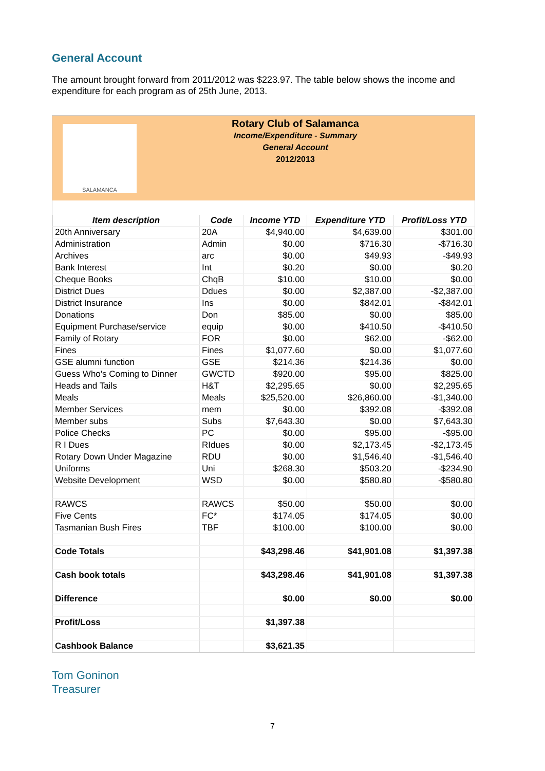General Account
The amount brought forward from 2011/2012 was $223.97. The table below shows the income and expenditure for each program as of 25th June, 2013.
SALAMANCA
Rotary Club of Salamanca
Income/Expenditure - Summary
General Account
2012/2013
| Item description | Code | Income YTD | Expenditure YTD | Profit/Loss YTD |
| --- | --- | --- | --- | --- |
| 20th Anniversary | 20A | $4,940.00 | $4,639.00 | $301.00 |
| Administration | Admin | $0.00 | $716.30 | -$716.30 |
| Archives | arc | $0.00 | $49.93 | -$49.93 |
| Bank Interest | Int | $0.20 | $0.00 | $0.20 |
| Cheque Books | ChqB | $10.00 | $10.00 | $0.00 |
| District Dues | Ddues | $0.00 | $2,387.00 | -$2,387.00 |
| District Insurance | Ins | $0.00 | $842.01 | -$842.01 |
| Donations | Don | $85.00 | $0.00 | $85.00 |
| Equipment Purchase/service | equip | $0.00 | $410.50 | -$410.50 |
| Family of Rotary | FOR | $0.00 | $62.00 | -$62.00 |
| Fines | Fines | $1,077.60 | $0.00 | $1,077.60 |
| GSE alumni function | GSE | $214.36 | $214.36 | $0.00 |
| Guess Who's Coming to Dinner | GWCTD | $920.00 | $95.00 | $825.00 |
| Heads and Tails | H&T | $2,295.65 | $0.00 | $2,295.65 |
| Meals | Meals | $25,520.00 | $26,860.00 | -$1,340.00 |
| Member Services | mem | $0.00 | $392.08 | -$392.08 |
| Member subs | Subs | $7,643.30 | $0.00 | $7,643.30 |
| Police Checks | PC | $0.00 | $95.00 | -$95.00 |
| R I Dues | RIdues | $0.00 | $2,173.45 | -$2,173.45 |
| Rotary Down Under Magazine | RDU | $0.00 | $1,546.40 | -$1,546.40 |
| Uniforms | Uni | $268.30 | $503.20 | -$234.90 |
| Website Development | WSD | $0.00 | $580.80 | -$580.80 |
| RAWCS | RAWCS | $50.00 | $50.00 | $0.00 |
| Five Cents | FC* | $174.05 | $174.05 | $0.00 |
| Tasmanian Bush Fires | TBF | $100.00 | $100.00 | $0.00 |
| Code Totals | | $43,298.46 | $41,901.08 | $1,397.38 |
| Cash book totals | | $43,298.46 | $41,901.08 | $1,397.38 |
| Difference | | $0.00 | $0.00 | $0.00 |
| Profit/Loss | | $1,397.38 | | |
| Cashbook Balance | | $3,621.35 | | |
Tom Goninon
Treasurer
7